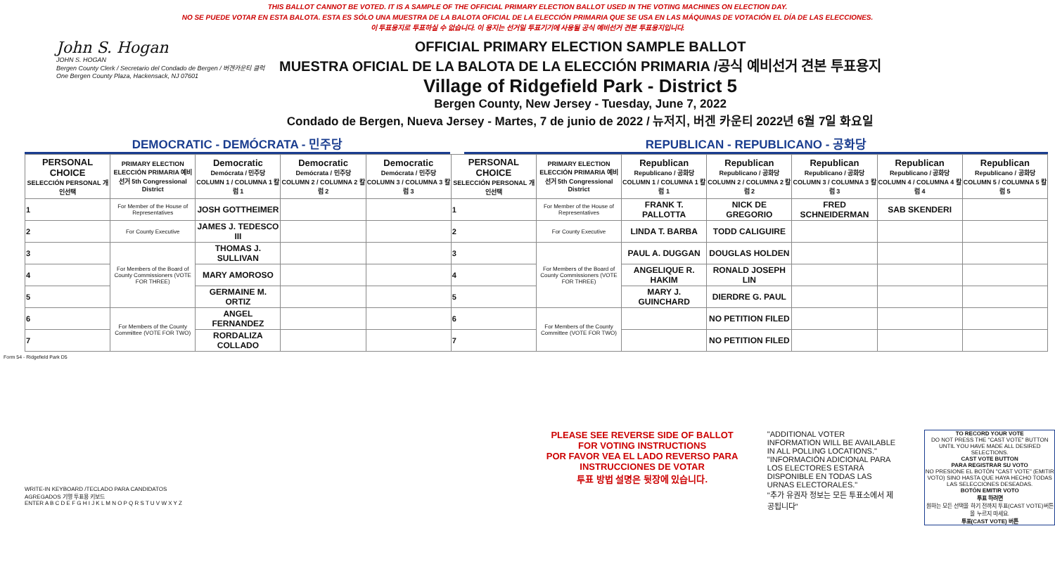THIS BALLOT CANNOT BE VOTED. IT IS A SAMPLE OF THE OFFICIAL PRIMARY ELECTION BALLOT USED IN THE VOTING MACHINES ON ELECTION DAY.
NO SE PUEDE VOTAR EN ESTA BALOTA. ESTA ES SÓLO UNA MUESTRA DE LA BALOTA OFICIAL DE LA ELECCIÓN PRIMARIA QUE SE USA EN LAS MÁQUINAS DE VOTACIÓN EL DÍA DE LAS ELECCIONES.
이 투표용지로 투표하실 수 없습니다. 이 용지는 선거일 투표기기에 사용될 공식 예비선거 견본 투표용지입니다.
John S. Hogan
JOHN S. HOGAN
Bergen County Clerk / Secretario del Condado de Bergen / 버겐카운티 클럭
One Bergen County Plaza, Hackensack, NJ 07601
OFFICIAL PRIMARY ELECTION SAMPLE BALLOT
MUESTRA OFICIAL DE LA BALOTA DE LA ELECCIÓN PRIMARIA /공식 예비선거 견본 투표용지
Village of Ridgefield Park - District 5
Bergen County, New Jersey - Tuesday, June 7, 2022
Condado de Bergen, Nueva Jersey - Martes, 7 de junio de 2022 / 뉴저지, 버겐 카운티 2022년 6월 7일 화요일
DEMOCRATIC - DEMÓCRATA - 민주당 REPUBLICAN - REPUBLICANO - 공화당
| PERSONAL CHOICE SELECCIÓN PERSONAL 개인선택 | PRIMARY ELECTION ELECCIÓN PRIMARIA 예비선거 5th Congressional District | Democratic Demócrata / 민주당 COLUMN 1 / COLUMNA 1 칼럼 1 | Democratic Demócrata / 민주당 COLUMN 2 / COLUMNA 2 칼럼 2 | Democratic Demócrata / 민주당 COLUMN 3 / COLUMNA 3 칼럼 3 | PERSONAL CHOICE SELECCIÓN PERSONAL 개인선택 | PRIMARY ELECTION ELECCIÓN PRIMARIA 예비선거 5th Congressional District | Republican Republicano / 공화당 COLUMN 1 / COLUMNA 1 칼럼 1 | Republican Republicano / 공화당 COLUMN 2 / COLUMNA 2 칼럼 2 | Republican Republicano / 공화당 COLUMN 3 / COLUMNA 3 칼럼 3 | Republican Republicano / 공화당 COLUMN 4 / COLUMNA 4 칼럼 4 | Republican Republicano / 공화당 COLUMN 5 / COLUMNA 5 칼럼 5 |
| --- | --- | --- | --- | --- | --- | --- | --- | --- | --- | --- | --- |
| 1 | For Member of the House of Representatives | JOSH GOTTHEIMER | | | 1 | For Member of the House of Representatives | FRANK T. PALLOTTA | NICK DE GREGORIO | FRED SCHNEIDERMAN | SAB SKENDERI | |
| 2 | For County Executive | JAMES J. TEDESCO III | | | 2 | For County Executive | LINDA T. BARBA | TODD CALIGUIRE | | | |
| 3 | For Members of the Board of County Commissioners (VOTE FOR THREE) | THOMAS J. SULLIVAN | | | 3 | For Members of the Board of County Commissioners (VOTE FOR THREE) | PAUL A. DUGGAN | DOUGLAS HOLDEN | | | |
| 4 | | MARY AMOROSO | | | 4 | | ANGELIQUE R. HAKIM | RONALD JOSEPH LIN | | | |
| 5 | | GERMAINE M. ORTIZ | | | 5 | | MARY J. GUINCHARD | DIERDRE G. PAUL | | | |
| 6 | For Members of the County Committee (VOTE FOR TWO) | ANGEL FERNANDEZ | | | 6 | For Members of the County Committee (VOTE FOR TWO) | | NO PETITION FILED | | | |
| 7 | | RORDALIZA COLLADO | | | 7 | | | NO PETITION FILED | | | |
Form 54 - Ridgefield Park D5
WRITE-IN KEYBOARD /TECLADO PARA CANDIDATOS AGREGADOS 기명 투표용 키보드
ENTER A B C D E F G H I J K L M N O P Q R S T U V W X Y Z
PLEASE SEE REVERSE SIDE OF BALLOT FOR VOTING INSTRUCTIONS
POR FAVOR VEA EL LADO REVERSO PARA INSTRUCCIONES DE VOTAR
투표 방법 설명은 뒷장에 있습니다.
"ADDITIONAL VOTER INFORMATION WILL BE AVAILABLE IN ALL POLLING LOCATIONS."
"INFORMACIÓN ADICIONAL PARA LOS ELECTORES ESTARÁ DISPONIBLE EN TODAS LAS URNAS ELECTORALES."
"추가 유권자 정보는 모든 투표소에서 제공됩니다"
TO RECORD YOUR VOTE
DO NOT PRESS THE "CAST VOTE" BUTTON UNTIL YOU HAVE MADE ALL DESIRED SELECTIONS.
CAST VOTE BUTTON
PARA REGISTRAR SU VOTO
NO PRESIONE EL BOTÓN "CAST VOTE" (EMITIR VOTO) SINO HASTA QUE HAYA HECHO TODAS LAS SELECCIONES DESEADAS.
BOTÓN EMITIR VOTO
투표 하려면
원하는 모든 선택을 하기 전까지 투표(CAST VOTE)버튼을 누르지 마세요.
투표(CAST VOTE) 버튼